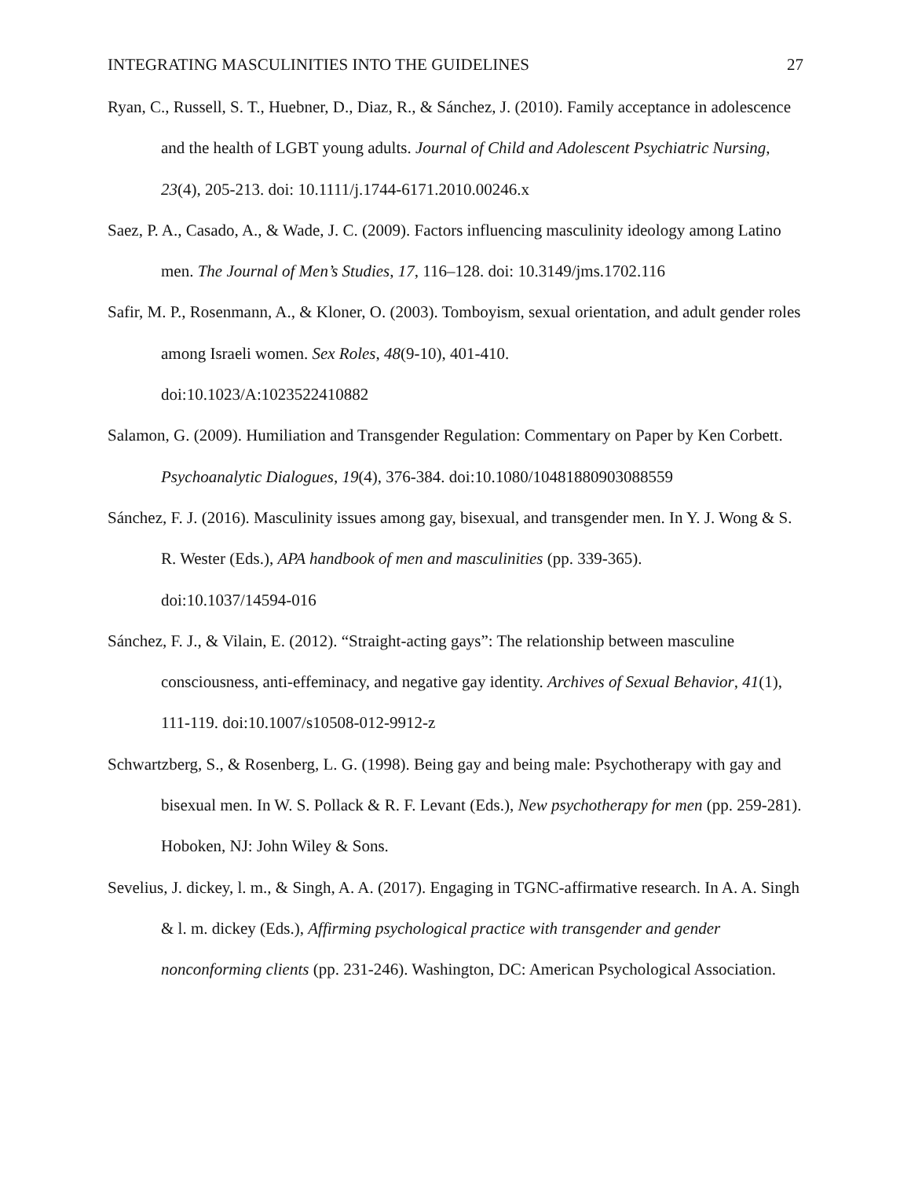INTEGRATING MASCULINITIES INTO THE GUIDELINES 27
Ryan, C., Russell, S. T., Huebner, D., Diaz, R., & Sánchez, J. (2010). Family acceptance in adolescence and the health of LGBT young adults. Journal of Child and Adolescent Psychiatric Nursing, 23(4), 205-213. doi: 10.1111/j.1744-6171.2010.00246.x
Saez, P. A., Casado, A., & Wade, J. C. (2009). Factors influencing masculinity ideology among Latino men. The Journal of Men’s Studies, 17, 116–128. doi: 10.3149/jms.1702.116
Safir, M. P., Rosenmann, A., & Kloner, O. (2003). Tomboyism, sexual orientation, and adult gender roles among Israeli women. Sex Roles, 48(9-10), 401-410.
doi:10.1023/A:1023522410882
Salamon, G. (2009). Humiliation and Transgender Regulation: Commentary on Paper by Ken Corbett. Psychoanalytic Dialogues, 19(4), 376-384. doi:10.1080/10481880903088559
Sánchez, F. J. (2016). Masculinity issues among gay, bisexual, and transgender men. In Y. J. Wong & S. R. Wester (Eds.), APA handbook of men and masculinities (pp. 339-365).
doi:10.1037/14594-016
Sánchez, F. J., & Vilain, E. (2012). “Straight-acting gays”: The relationship between masculine consciousness, anti-effeminacy, and negative gay identity. Archives of Sexual Behavior, 41(1), 111-119. doi:10.1007/s10508-012-9912-z
Schwartzberg, S., & Rosenberg, L. G. (1998). Being gay and being male: Psychotherapy with gay and bisexual men. In W. S. Pollack & R. F. Levant (Eds.), New psychotherapy for men (pp. 259-281). Hoboken, NJ: John Wiley & Sons.
Sevelius, J. dickey, l. m., & Singh, A. A. (2017). Engaging in TGNC-affirmative research. In A. A. Singh & l. m. dickey (Eds.), Affirming psychological practice with transgender and gender nonconforming clients (pp. 231-246). Washington, DC: American Psychological Association.